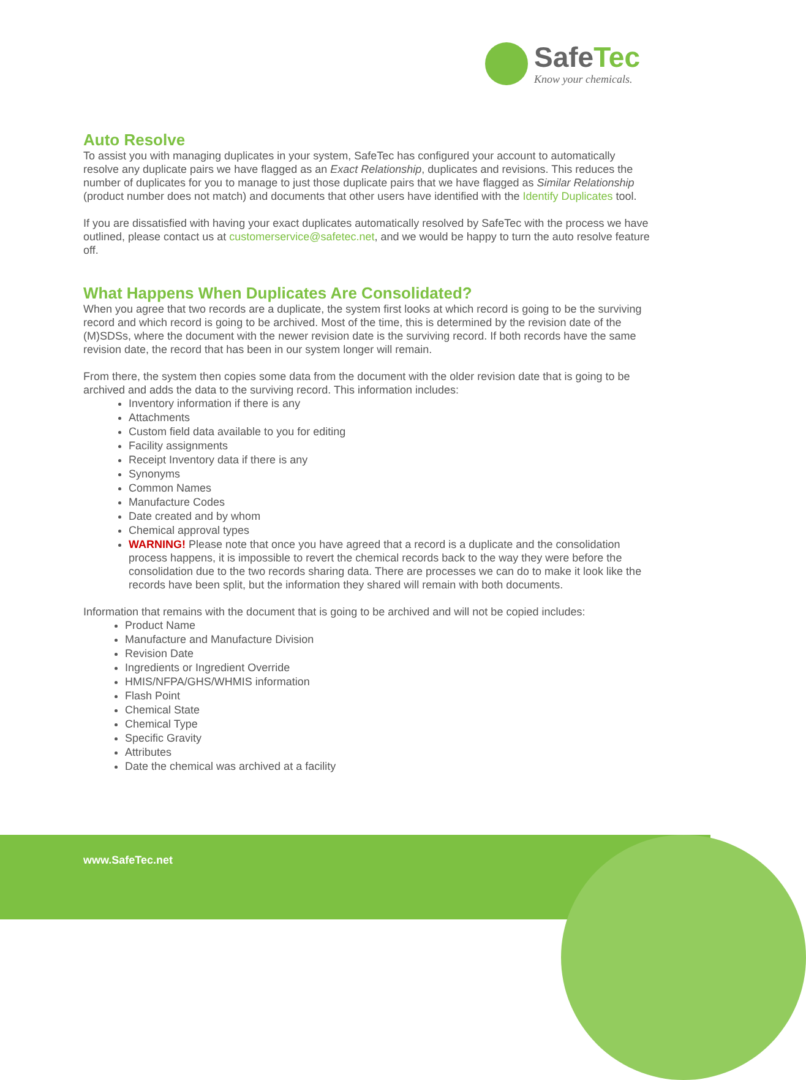SafeTec
Know your chemicals.
Auto Resolve
To assist you with managing duplicates in your system, SafeTec has configured your account to automatically resolve any duplicate pairs we have flagged as an Exact Relationship, duplicates and revisions. This reduces the number of duplicates for you to manage to just those duplicate pairs that we have flagged as Similar Relationship (product number does not match) and documents that other users have identified with the Identify Duplicates tool.
If you are dissatisfied with having your exact duplicates automatically resolved by SafeTec with the process we have outlined, please contact us at customerservice@safetec.net, and we would be happy to turn the auto resolve feature off.
What Happens When Duplicates Are Consolidated?
When you agree that two records are a duplicate, the system first looks at which record is going to be the surviving record and which record is going to be archived. Most of the time, this is determined by the revision date of the (M)SDSs, where the document with the newer revision date is the surviving record. If both records have the same revision date, the record that has been in our system longer will remain.
From there, the system then copies some data from the document with the older revision date that is going to be archived and adds the data to the surviving record. This information includes:
Inventory information if there is any
Attachments
Custom field data available to you for editing
Facility assignments
Receipt Inventory data if there is any
Synonyms
Common Names
Manufacture Codes
Date created and by whom
Chemical approval types
WARNING! Please note that once you have agreed that a record is a duplicate and the consolidation process happens, it is impossible to revert the chemical records back to the way they were before the consolidation due to the two records sharing data. There are processes we can do to make it look like the records have been split, but the information they shared will remain with both documents.
Information that remains with the document that is going to be archived and will not be copied includes:
Product Name
Manufacture and Manufacture Division
Revision Date
Ingredients or Ingredient Override
HMIS/NFPA/GHS/WHMIS information
Flash Point
Chemical State
Chemical Type
Specific Gravity
Attributes
Date the chemical was archived at a facility
www.SafeTec.net